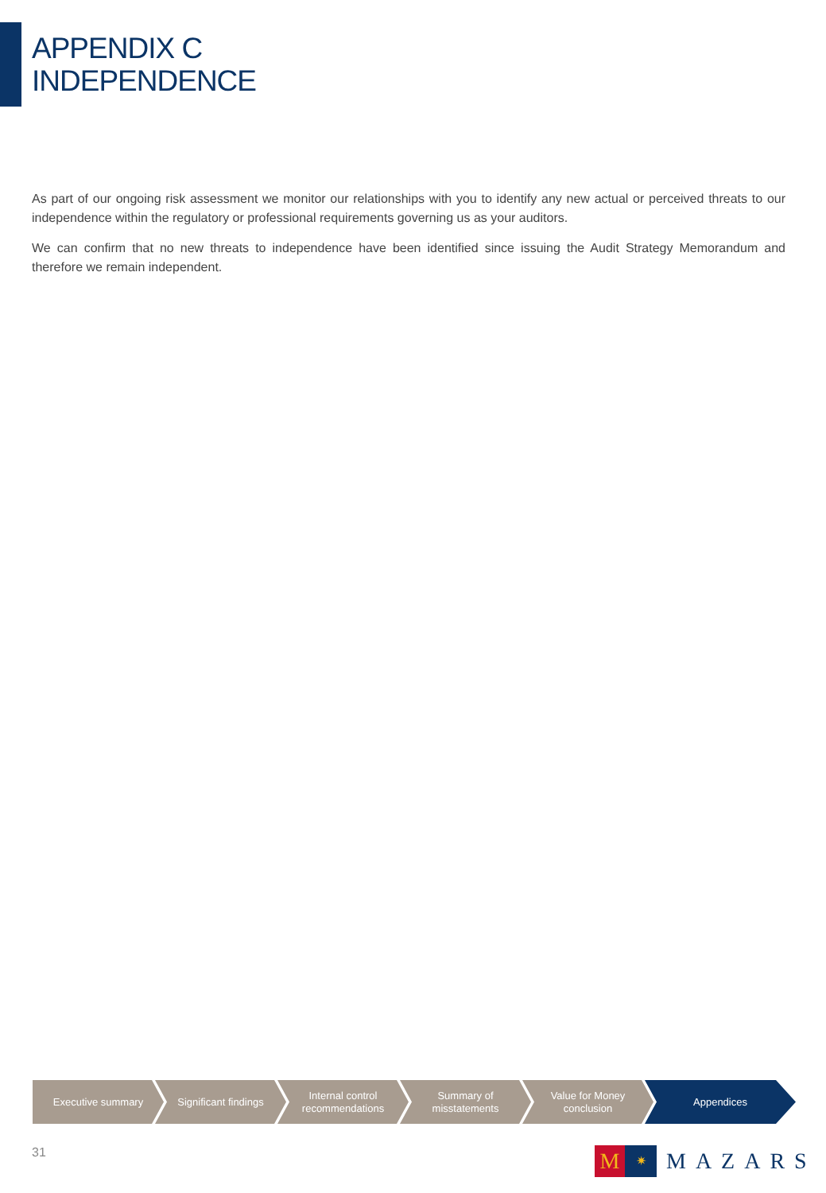APPENDIX C
INDEPENDENCE
As part of our ongoing risk assessment we monitor our relationships with you to identify any new actual or perceived threats to our independence within the regulatory or professional requirements governing us as your auditors.
We can confirm that no new threats to independence have been identified since issuing the Audit Strategy Memorandum and therefore we remain independent.
Executive summary Significant findings Internal control recommendations
Summary of misstatements
Value for Money conclusion
Appendices
31
M
✷
MAZARS